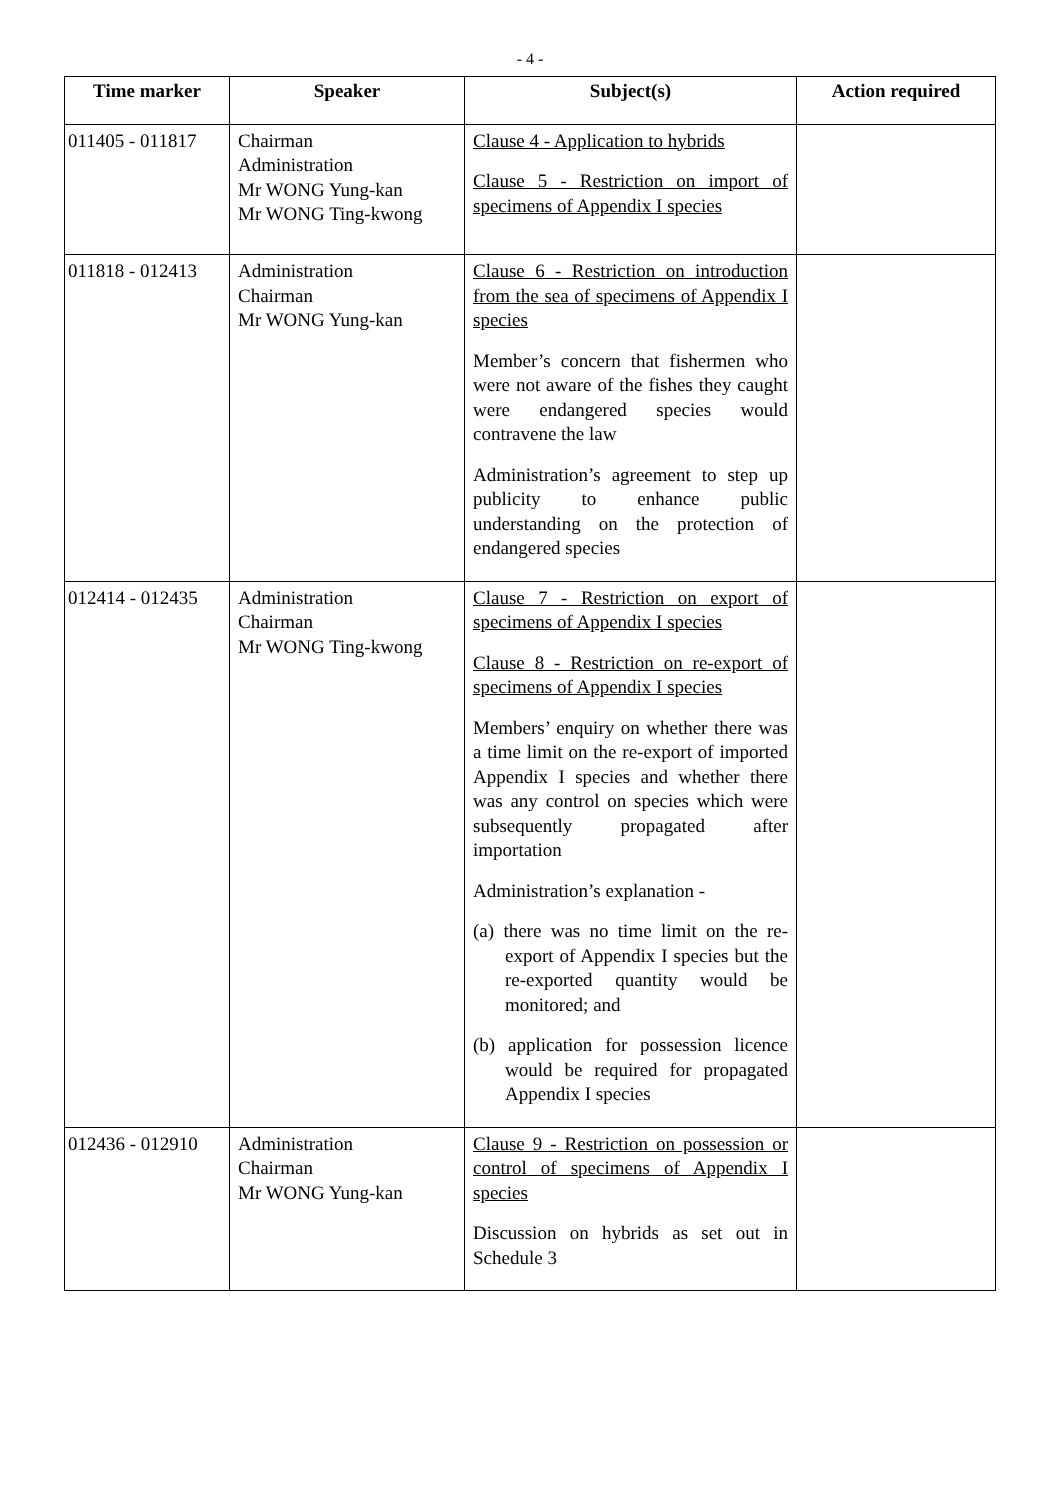- 4 -
| Time marker | Speaker | Subject(s) | Action required |
| --- | --- | --- | --- |
| 011405 - 011817 | Chairman Administration Mr WONG Yung-kan Mr WONG Ting-kwong | Clause 4 - Application to hybrids Clause 5 - Restriction on import of specimens of Appendix I species | |
| 011818 - 012413 | Administration Chairman Mr WONG Yung-kan | Clause 6 - Restriction on introduction from the sea of specimens of Appendix I species Member’s concern that fishermen who were not aware of the fishes they caught were endangered species would contravene the law Administration’s agreement to step up publicity to enhance public understanding on the protection of endangered species | |
| 012414 - 012435 | Administration Chairman Mr WONG Ting-kwong | Clause 7 - Restriction on export of specimens of Appendix I species Clause 8 - Restriction on re-export of specimens of Appendix I species Members’ enquiry on whether there was a time limit on the re-export of imported Appendix I species and whether there was any control on species which were subsequently propagated after importation Administration’s explanation - (a) there was no time limit on the re-export of Appendix I species but the re-exported quantity would be monitored; and (b) application for possession licence would be required for propagated Appendix I species | |
| 012436 - 012910 | Administration Chairman Mr WONG Yung-kan | Clause 9 - Restriction on possession or control of specimens of Appendix I species Discussion on hybrids as set out in Schedule 3 | |